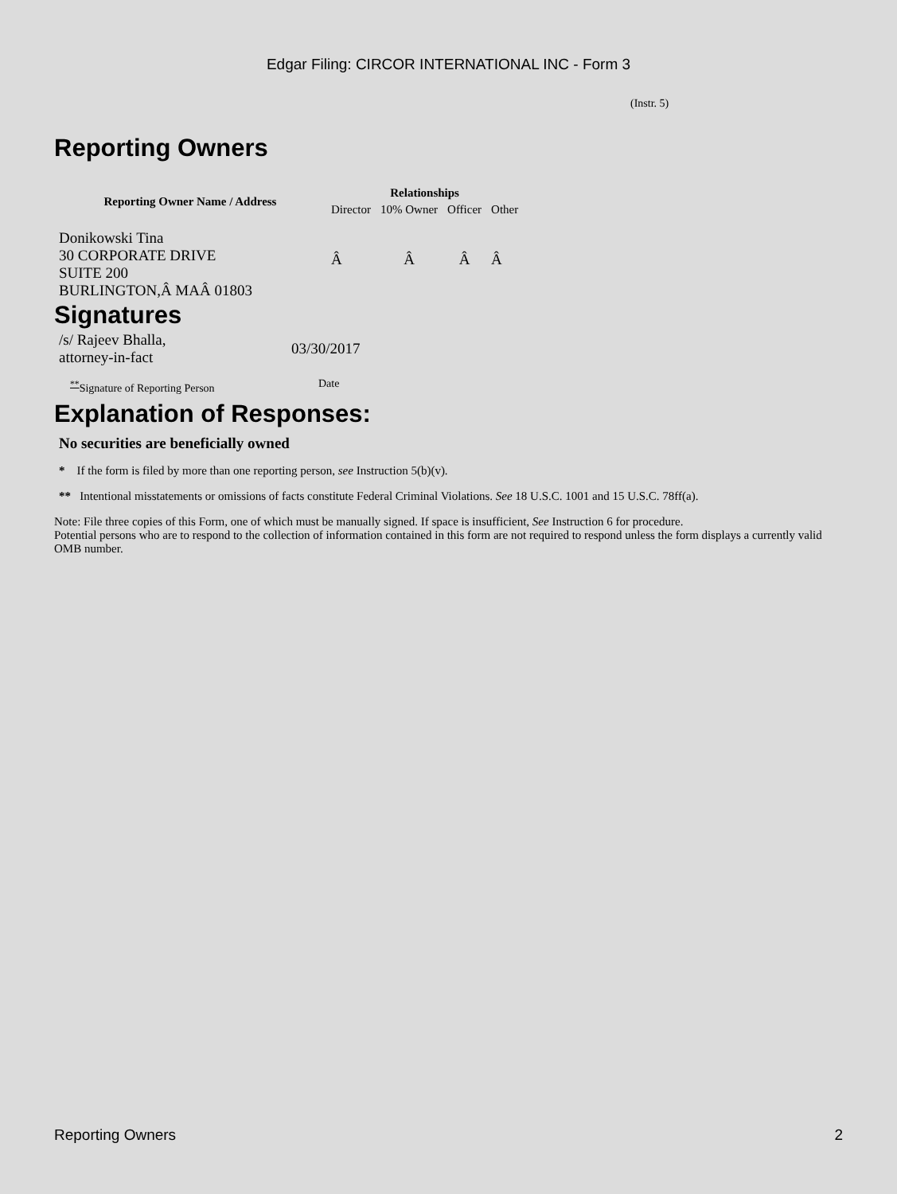Edgar Filing: CIRCOR INTERNATIONAL INC - Form 3
(Instr. 5)
Reporting Owners
| Reporting Owner Name / Address | Relationships | | | |
| --- | --- | --- | --- | --- |
| | Director | 10% Owner | Officer | Other |
| Donikowski Tina 30 CORPORATE DRIVE SUITE 200 BURLINGTON,Â MAÂ 01803 | Â | Â | Â | Â |
Signatures
| /s/ Rajeev Bhalla, attorney-in-fact | 03/30/2017 |
| <sup>**</sup> Signature of Reporting Person | Date |
Explanation of Responses:
No securities are beneficially owned
* If the form is filed by more than one reporting person, see Instruction 5(b)(v).
** Intentional misstatements or omissions of facts constitute Federal Criminal Violations. See 18 U.S.C. 1001 and 15 U.S.C. 78ff(a).
Note: File three copies of this Form, one of which must be manually signed. If space is insufficient, See Instruction 6 for procedure.
Potential persons who are to respond to the collection of information contained in this form are not required to respond unless the form displays a currently valid OMB number.
Reporting Owners 2